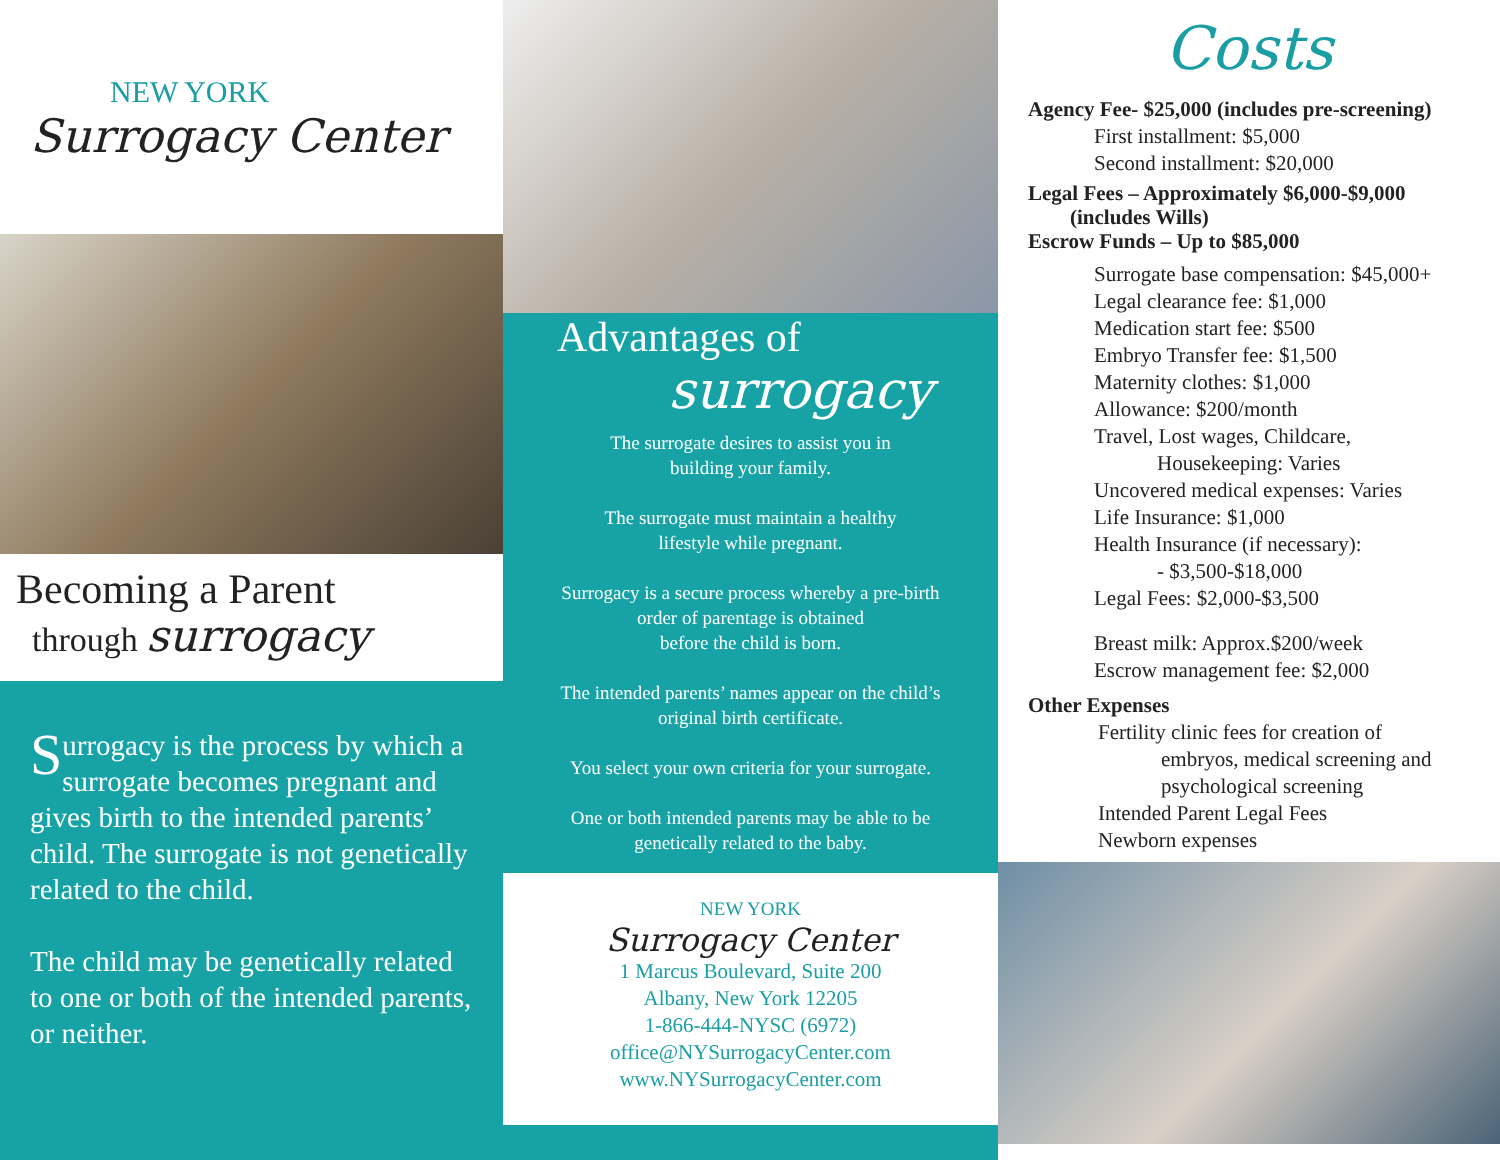NEW YORK
Surrogacy Center
Becoming a Parent
through surrogacy
Surrogacy is the process by which a surrogate becomes pregnant and gives birth to the intended parents’ child. The surrogate is not genetically related to the child.
The child may be genetically related to one or both of the intended parents, or neither.
Advantages of
surrogacy
The surrogate desires to assist you in
building your family.
The surrogate must maintain a healthy
lifestyle while pregnant.
Surrogacy is a secure process whereby a pre-birth
order of parentage is obtained
before the child is born.
The intended parents’ names appear on the child’s
original birth certificate.
You select your own criteria for your surrogate.
One or both intended parents may be able to be
genetically related to the baby.
NEW YORK
Surrogacy Center
1 Marcus Boulevard, Suite 200
Albany, New York 12205
1-866-444-NYSC (6972)
office@NYSurrogacyCenter.com
www.NYSurrogacyCenter.com
Costs
Agency Fee- $25,000 (includes pre-screening)
First installment: $5,000
Second installment: $20,000
Legal Fees – Approximately $6,000-$9,000
(includes Wills)
Escrow Funds – Up to $85,000
Surrogate base compensation: $45,000+
Legal clearance fee: $1,000
Medication start fee: $500
Embryo Transfer fee: $1,500
Maternity clothes: $1,000
Allowance: $200/month
Travel, Lost wages, Childcare,
Housekeeping: Varies
Uncovered medical expenses: Varies
Life Insurance: $1,000
Health Insurance (if necessary):
- $3,500-$18,000
Legal Fees: $2,000-$3,500
Breast milk: Approx.$200/week
Escrow management fee: $2,000
Other Expenses
Fertility clinic fees for creation of
embryos, medical screening and
psychological screening
Intended Parent Legal Fees
Newborn expenses